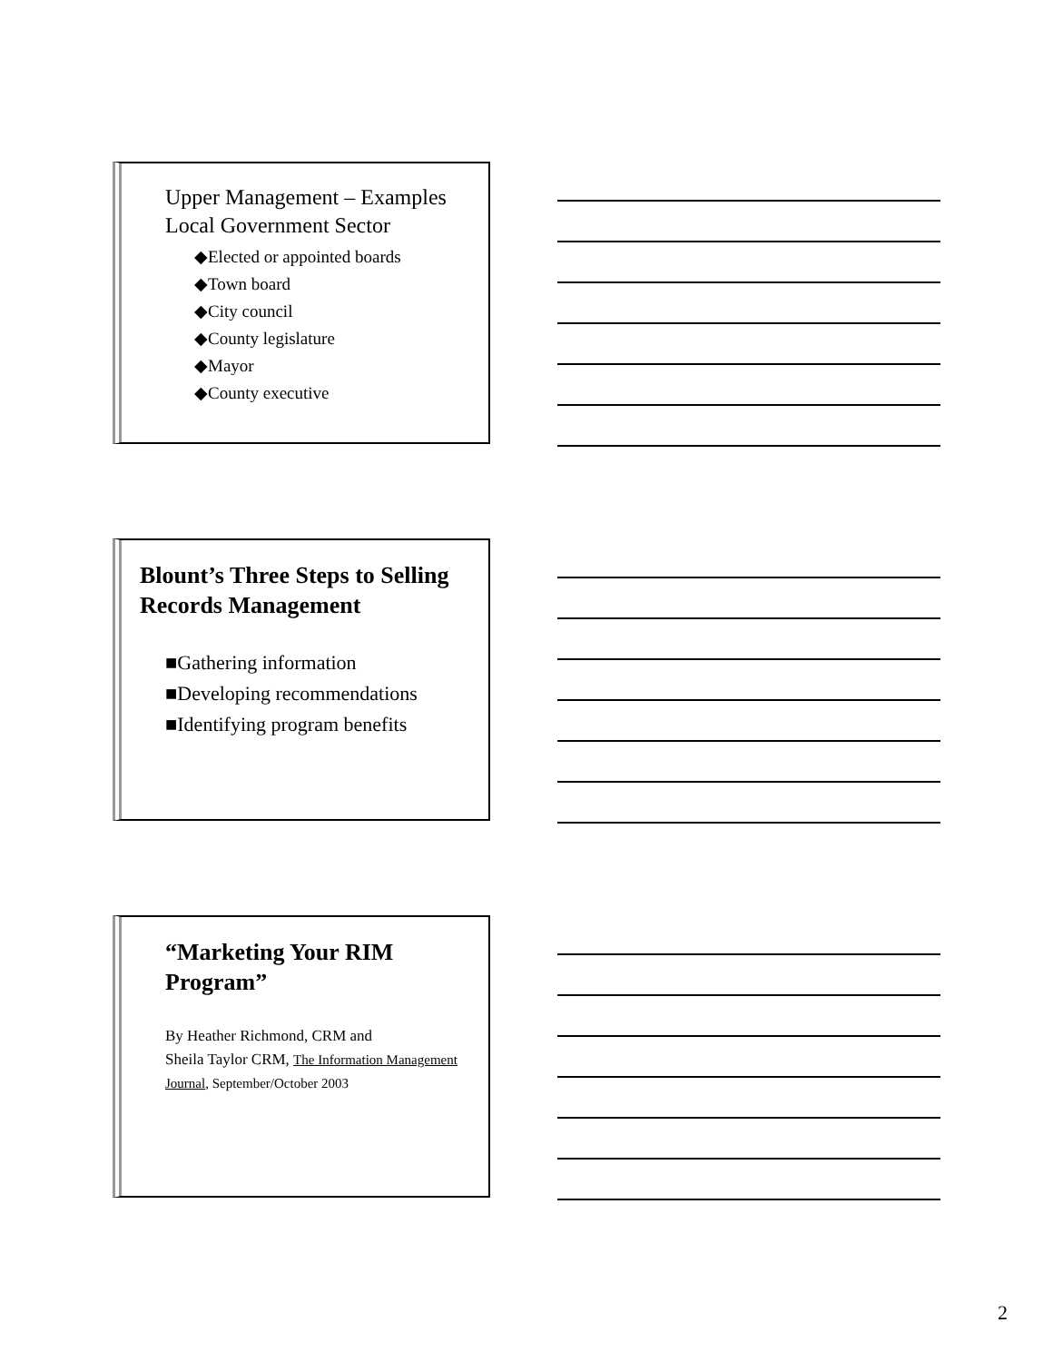Upper Management – Examples
Local Government Sector
◆Elected or appointed boards
◆Town board
◆City council
◆County legislature
◆Mayor
◆County executive
Blount’s Three Steps to Selling Records Management
■Gathering information
■Developing recommendations
■Identifying program benefits
“Marketing Your RIM Program”
By Heather Richmond, CRM and
Sheila Taylor CRM, The Information Management Journal, September/October 2003
2